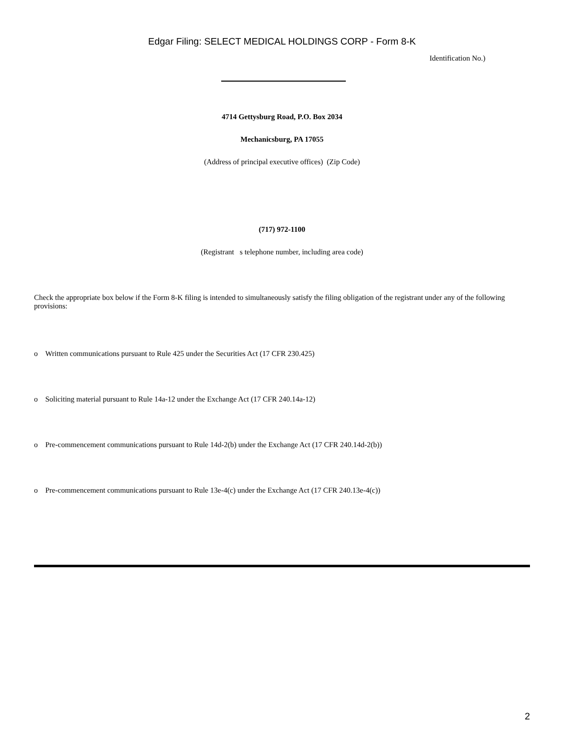Edgar Filing: SELECT MEDICAL HOLDINGS CORP - Form 8-K
Identification No.)
4714 Gettysburg Road, P.O. Box 2034
Mechanicsburg, PA 17055
(Address of principal executive offices) (Zip Code)
(717) 972-1100
(Registrant s telephone number, including area code)
Check the appropriate box below if the Form 8-K filing is intended to simultaneously satisfy the filing obligation of the registrant under any of the following provisions:
o Written communications pursuant to Rule 425 under the Securities Act (17 CFR 230.425)
o Soliciting material pursuant to Rule 14a-12 under the Exchange Act (17 CFR 240.14a-12)
o Pre-commencement communications pursuant to Rule 14d-2(b) under the Exchange Act (17 CFR 240.14d-2(b))
o Pre-commencement communications pursuant to Rule 13e-4(c) under the Exchange Act (17 CFR 240.13e-4(c))
2